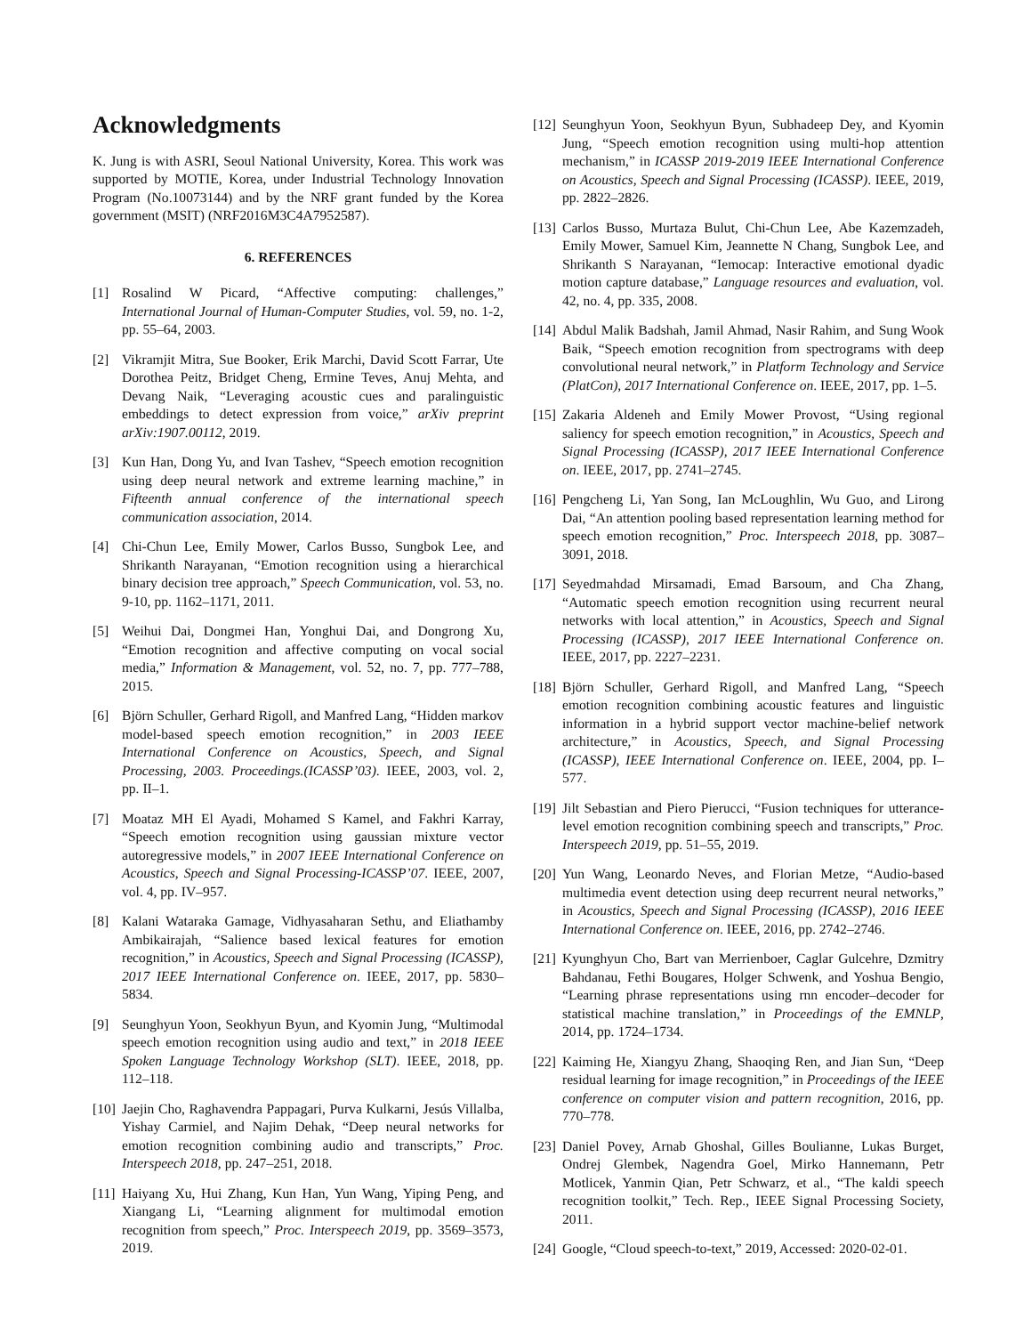Acknowledgments
K. Jung is with ASRI, Seoul National University, Korea. This work was supported by MOTIE, Korea, under Industrial Technology Innovation Program (No.10073144) and by the NRF grant funded by the Korea government (MSIT) (NRF2016M3C4A7952587).
6. REFERENCES
[1] Rosalind W Picard, “Affective computing: challenges,” International Journal of Human-Computer Studies, vol. 59, no. 1-2, pp. 55–64, 2003.
[2] Vikramjit Mitra, Sue Booker, Erik Marchi, David Scott Farrar, Ute Dorothea Peitz, Bridget Cheng, Ermine Teves, Anuj Mehta, and Devang Naik, “Leveraging acoustic cues and paralinguistic embeddings to detect expression from voice,” arXiv preprint arXiv:1907.00112, 2019.
[3] Kun Han, Dong Yu, and Ivan Tashev, “Speech emotion recognition using deep neural network and extreme learning machine,” in Fifteenth annual conference of the international speech communication association, 2014.
[4] Chi-Chun Lee, Emily Mower, Carlos Busso, Sungbok Lee, and Shrikanth Narayanan, “Emotion recognition using a hierarchical binary decision tree approach,” Speech Communication, vol. 53, no. 9-10, pp. 1162–1171, 2011.
[5] Weihui Dai, Dongmei Han, Yonghui Dai, and Dongrong Xu, “Emotion recognition and affective computing on vocal social media,” Information & Management, vol. 52, no. 7, pp. 777–788, 2015.
[6] Björn Schuller, Gerhard Rigoll, and Manfred Lang, “Hidden markov model-based speech emotion recognition,” in 2003 IEEE International Conference on Acoustics, Speech, and Signal Processing, 2003. Proceedings.(ICASSP’03). IEEE, 2003, vol. 2, pp. II–1.
[7] Moataz MH El Ayadi, Mohamed S Kamel, and Fakhri Karray, “Speech emotion recognition using gaussian mixture vector autoregressive models,” in 2007 IEEE International Conference on Acoustics, Speech and Signal Processing-ICASSP’07. IEEE, 2007, vol. 4, pp. IV–957.
[8] Kalani Wataraka Gamage, Vidhyasaharan Sethu, and Eliathamby Ambikairajah, “Salience based lexical features for emotion recognition,” in Acoustics, Speech and Signal Processing (ICASSP), 2017 IEEE International Conference on. IEEE, 2017, pp. 5830–5834.
[9] Seunghyun Yoon, Seokhyun Byun, and Kyomin Jung, “Multimodal speech emotion recognition using audio and text,” in 2018 IEEE Spoken Language Technology Workshop (SLT). IEEE, 2018, pp. 112–118.
[10] Jaejin Cho, Raghavendra Pappagari, Purva Kulkarni, Jesús Villalba, Yishay Carmiel, and Najim Dehak, “Deep neural networks for emotion recognition combining audio and transcripts,” Proc. Interspeech 2018, pp. 247–251, 2018.
[11] Haiyang Xu, Hui Zhang, Kun Han, Yun Wang, Yiping Peng, and Xiangang Li, “Learning alignment for multimodal emotion recognition from speech,” Proc. Interspeech 2019, pp. 3569–3573, 2019.
[12] Seunghyun Yoon, Seokhyun Byun, Subhadeep Dey, and Kyomin Jung, “Speech emotion recognition using multi-hop attention mechanism,” in ICASSP 2019-2019 IEEE International Conference on Acoustics, Speech and Signal Processing (ICASSP). IEEE, 2019, pp. 2822–2826.
[13] Carlos Busso, Murtaza Bulut, Chi-Chun Lee, Abe Kazemzadeh, Emily Mower, Samuel Kim, Jeannette N Chang, Sungbok Lee, and Shrikanth S Narayanan, “Iemocap: Interactive emotional dyadic motion capture database,” Language resources and evaluation, vol. 42, no. 4, pp. 335, 2008.
[14] Abdul Malik Badshah, Jamil Ahmad, Nasir Rahim, and Sung Wook Baik, “Speech emotion recognition from spectrograms with deep convolutional neural network,” in Platform Technology and Service (PlatCon), 2017 International Conference on. IEEE, 2017, pp. 1–5.
[15] Zakaria Aldeneh and Emily Mower Provost, “Using regional saliency for speech emotion recognition,” in Acoustics, Speech and Signal Processing (ICASSP), 2017 IEEE International Conference on. IEEE, 2017, pp. 2741–2745.
[16] Pengcheng Li, Yan Song, Ian McLoughlin, Wu Guo, and Lirong Dai, “An attention pooling based representation learning method for speech emotion recognition,” Proc. Interspeech 2018, pp. 3087–3091, 2018.
[17] Seyedmahdad Mirsamadi, Emad Barsoum, and Cha Zhang, “Automatic speech emotion recognition using recurrent neural networks with local attention,” in Acoustics, Speech and Signal Processing (ICASSP), 2017 IEEE International Conference on. IEEE, 2017, pp. 2227–2231.
[18] Björn Schuller, Gerhard Rigoll, and Manfred Lang, “Speech emotion recognition combining acoustic features and linguistic information in a hybrid support vector machine-belief network architecture,” in Acoustics, Speech, and Signal Processing (ICASSP), IEEE International Conference on. IEEE, 2004, pp. I–577.
[19] Jilt Sebastian and Piero Pierucci, “Fusion techniques for utterance-level emotion recognition combining speech and transcripts,” Proc. Interspeech 2019, pp. 51–55, 2019.
[20] Yun Wang, Leonardo Neves, and Florian Metze, “Audio-based multimedia event detection using deep recurrent neural networks,” in Acoustics, Speech and Signal Processing (ICASSP), 2016 IEEE International Conference on. IEEE, 2016, pp. 2742–2746.
[21] Kyunghyun Cho, Bart van Merrienboer, Caglar Gulcehre, Dzmitry Bahdanau, Fethi Bougares, Holger Schwenk, and Yoshua Bengio, “Learning phrase representations using rnn encoder–decoder for statistical machine translation,” in Proceedings of the EMNLP, 2014, pp. 1724–1734.
[22] Kaiming He, Xiangyu Zhang, Shaoqing Ren, and Jian Sun, “Deep residual learning for image recognition,” in Proceedings of the IEEE conference on computer vision and pattern recognition, 2016, pp. 770–778.
[23] Daniel Povey, Arnab Ghoshal, Gilles Boulianne, Lukas Burget, Ondrej Glembek, Nagendra Goel, Mirko Hannemann, Petr Motlicek, Yanmin Qian, Petr Schwarz, et al., “The kaldi speech recognition toolkit,” Tech. Rep., IEEE Signal Processing Society, 2011.
[24] Google, “Cloud speech-to-text,” 2019, Accessed: 2020-02-01.